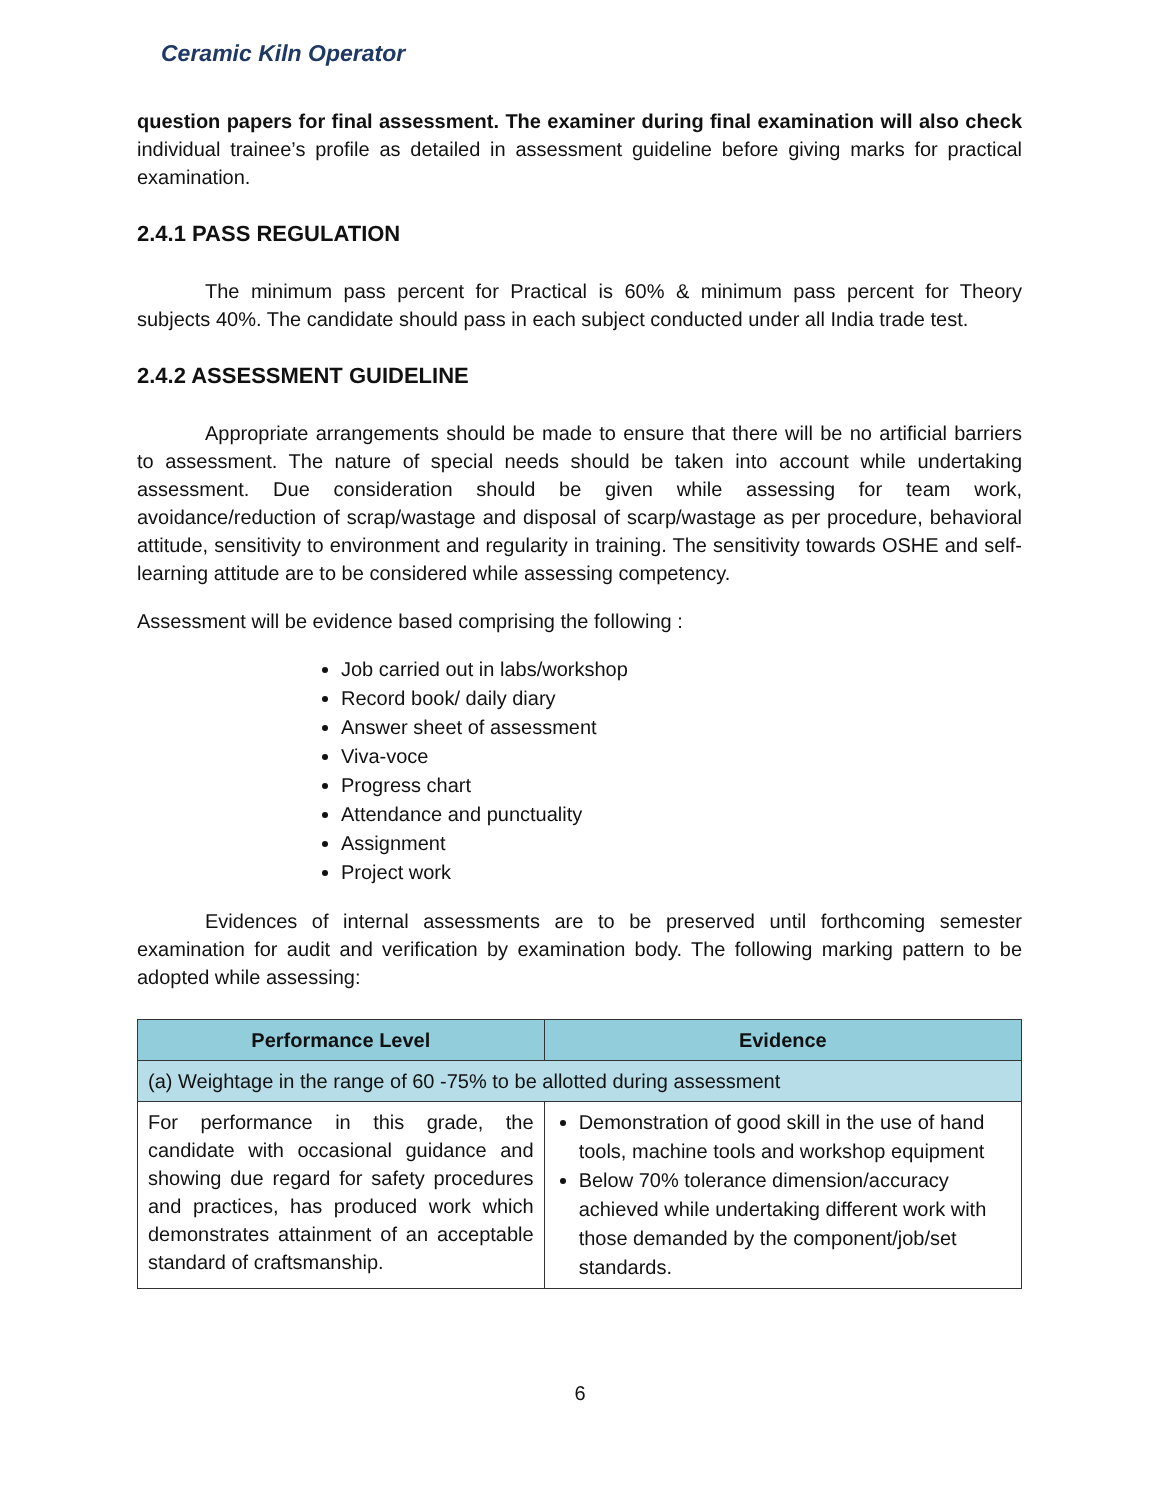Ceramic Kiln Operator
question papers for final assessment. The examiner during final examination will also check individual trainee’s profile as detailed in assessment guideline before giving marks for practical examination.
2.4.1 PASS REGULATION
The minimum pass percent for Practical is 60% & minimum pass percent for Theory subjects 40%. The candidate should pass in each subject conducted under all India trade test.
2.4.2 ASSESSMENT GUIDELINE
Appropriate arrangements should be made to ensure that there will be no artificial barriers to assessment. The nature of special needs should be taken into account while undertaking assessment. Due consideration should be given while assessing for team work, avoidance/reduction of scrap/wastage and disposal of scarp/wastage as per procedure, behavioral attitude, sensitivity to environment and regularity in training. The sensitivity towards OSHE and self-learning attitude are to be considered while assessing competency.
Assessment will be evidence based comprising the following :
Job carried out in labs/workshop
Record book/ daily diary
Answer sheet of assessment
Viva-voce
Progress chart
Attendance and punctuality
Assignment
Project work
Evidences of internal assessments are to be preserved until forthcoming semester examination for audit and verification by examination body. The following marking pattern to be adopted while assessing:
| Performance Level | Evidence |
| --- | --- |
| (a) Weightage in the range of 60 -75% to be allotted during assessment | |
| For performance in this grade, the candidate with occasional guidance and showing due regard for safety procedures and practices, has produced work which demonstrates attainment of an acceptable standard of craftsmanship. | Demonstration of good skill in the use of hand tools, machine tools and workshop equipment Below 70% tolerance dimension/accuracy achieved while undertaking different work with those demanded by the component/job/set standards. |
6